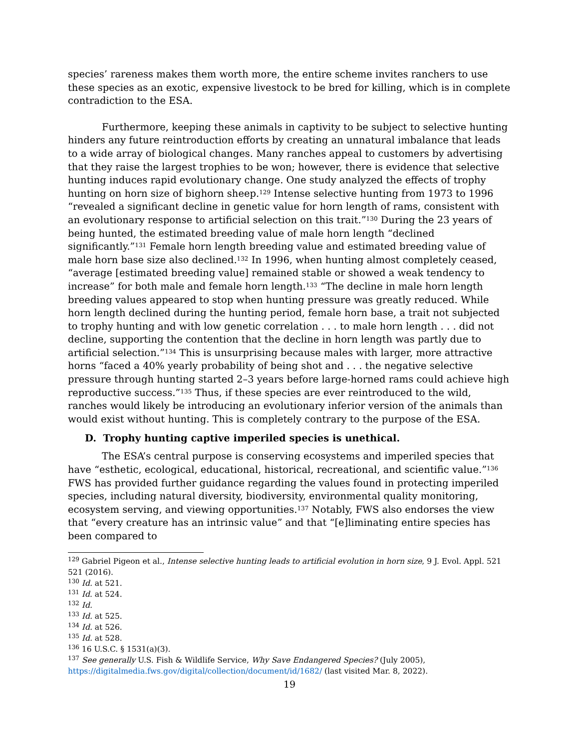species’ rareness makes them worth more, the entire scheme invites ranchers to use these species as an exotic, expensive livestock to be bred for killing, which is in complete contradiction to the ESA.
Furthermore, keeping these animals in captivity to be subject to selective hunting hinders any future reintroduction efforts by creating an unnatural imbalance that leads to a wide array of biological changes. Many ranches appeal to customers by advertising that they raise the largest trophies to be won; however, there is evidence that selective hunting induces rapid evolutionary change. One study analyzed the effects of trophy hunting on horn size of bighorn sheep.<sup>129</sup> Intense selective hunting from 1973 to 1996 “revealed a significant decline in genetic value for horn length of rams, consistent with an evolutionary response to artificial selection on this trait.”<sup>130</sup> During the 23 years of being hunted, the estimated breeding value of male horn length “declined significantly.”<sup>131</sup> Female horn length breeding value and estimated breeding value of male horn base size also declined.<sup>132</sup> In 1996, when hunting almost completely ceased, “average [estimated breeding value] remained stable or showed a weak tendency to increase” for both male and female horn length.<sup>133</sup> “The decline in male horn length breeding values appeared to stop when hunting pressure was greatly reduced. While horn length declined during the hunting period, female horn base, a trait not subjected to trophy hunting and with low genetic correlation . . . to male horn length . . . did not decline, supporting the contention that the decline in horn length was partly due to artificial selection.”<sup>134</sup> This is unsurprising because males with larger, more attractive horns “faced a 40% yearly probability of being shot and . . . the negative selective pressure through hunting started 2–3 years before large-horned rams could achieve high reproductive success.”<sup>135</sup> Thus, if these species are ever reintroduced to the wild, ranches would likely be introducing an evolutionary inferior version of the animals than would exist without hunting. This is completely contrary to the purpose of the ESA.
D. Trophy hunting captive imperiled species is unethical.
The ESA’s central purpose is conserving ecosystems and imperiled species that have “esthetic, ecological, educational, historical, recreational, and scientific value.”<sup>136</sup> FWS has provided further guidance regarding the values found in protecting imperiled species, including natural diversity, biodiversity, environmental quality monitoring, ecosystem serving, and viewing opportunities.<sup>137</sup> Notably, FWS also endorses the view that “every creature has an intrinsic value” and that “[e]liminating entire species has been compared to
<sup>129</sup> Gabriel Pigeon et al., Intense selective hunting leads to artificial evolution in horn size, 9 J. Evol. Appl. 521 521 (2016).
<sup>130</sup> Id. at 521.
<sup>131</sup> Id. at 524.
<sup>132</sup> Id.
<sup>133</sup> Id. at 525.
<sup>134</sup> Id. at 526.
<sup>135</sup> Id. at 528.
<sup>136</sup> 16 U.S.C. § 1531(a)(3).
<sup>137</sup> See generally U.S. Fish & Wildlife Service, Why Save Endangered Species? (July 2005), https://digitalmedia.fws.gov/digital/collection/document/id/1682/ (last visited Mar. 8, 2022).
19